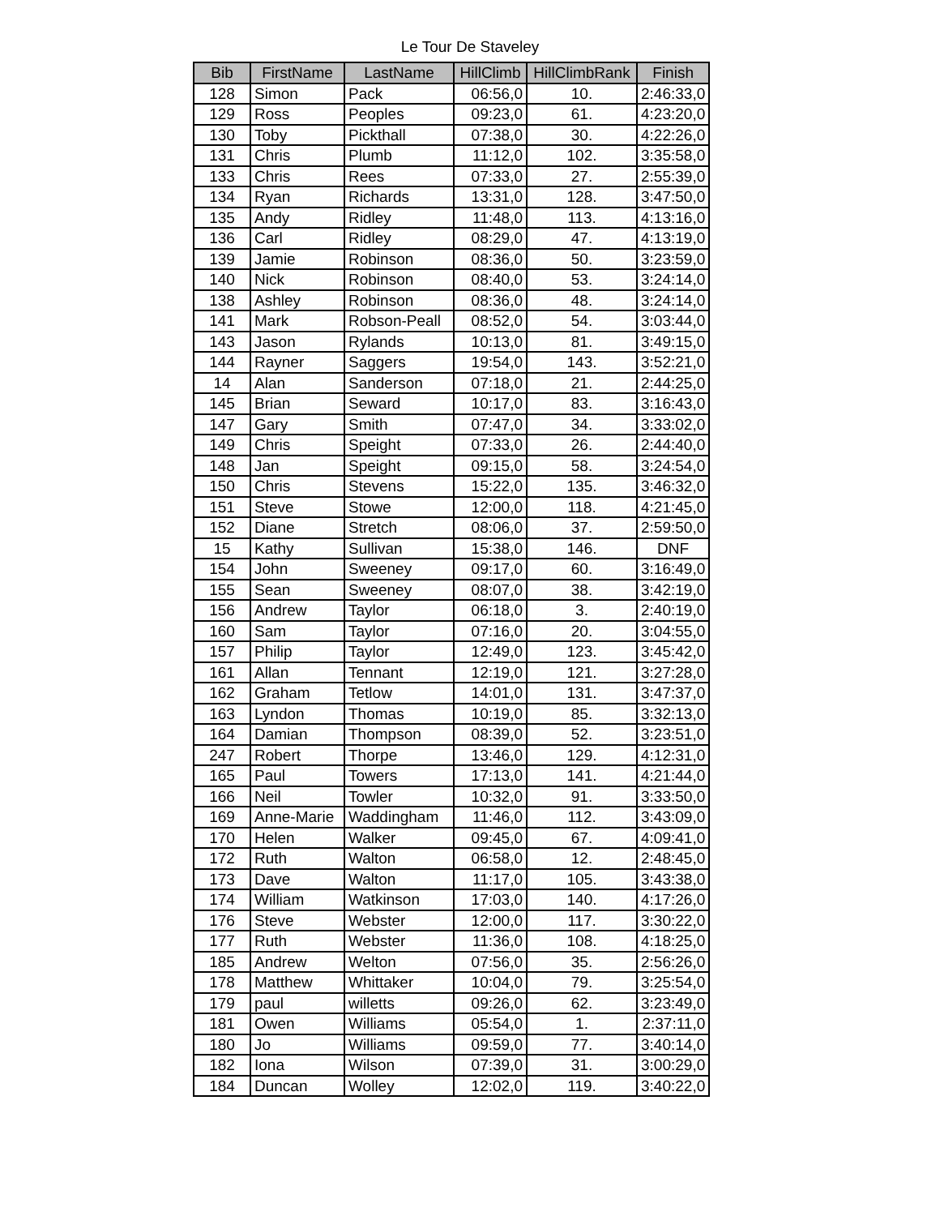Le Tour De Staveley
| Bib | FirstName | LastName | HillClimb | HillClimbRank | Finish |
| --- | --- | --- | --- | --- | --- |
| 128 | Simon | Pack | 06:56,0 | 10. | 2:46:33,0 |
| 129 | Ross | Peoples | 09:23,0 | 61. | 4:23:20,0 |
| 130 | Toby | Pickthall | 07:38,0 | 30. | 4:22:26,0 |
| 131 | Chris | Plumb | 11:12,0 | 102. | 3:35:58,0 |
| 133 | Chris | Rees | 07:33,0 | 27. | 2:55:39,0 |
| 134 | Ryan | Richards | 13:31,0 | 128. | 3:47:50,0 |
| 135 | Andy | Ridley | 11:48,0 | 113. | 4:13:16,0 |
| 136 | Carl | Ridley | 08:29,0 | 47. | 4:13:19,0 |
| 139 | Jamie | Robinson | 08:36,0 | 50. | 3:23:59,0 |
| 140 | Nick | Robinson | 08:40,0 | 53. | 3:24:14,0 |
| 138 | Ashley | Robinson | 08:36,0 | 48. | 3:24:14,0 |
| 141 | Mark | Robson-Peall | 08:52,0 | 54. | 3:03:44,0 |
| 143 | Jason | Rylands | 10:13,0 | 81. | 3:49:15,0 |
| 144 | Rayner | Saggers | 19:54,0 | 143. | 3:52:21,0 |
| 14 | Alan | Sanderson | 07:18,0 | 21. | 2:44:25,0 |
| 145 | Brian | Seward | 10:17,0 | 83. | 3:16:43,0 |
| 147 | Gary | Smith | 07:47,0 | 34. | 3:33:02,0 |
| 149 | Chris | Speight | 07:33,0 | 26. | 2:44:40,0 |
| 148 | Jan | Speight | 09:15,0 | 58. | 3:24:54,0 |
| 150 | Chris | Stevens | 15:22,0 | 135. | 3:46:32,0 |
| 151 | Steve | Stowe | 12:00,0 | 118. | 4:21:45,0 |
| 152 | Diane | Stretch | 08:06,0 | 37. | 2:59:50,0 |
| 15 | Kathy | Sullivan | 15:38,0 | 146. | DNF |
| 154 | John | Sweeney | 09:17,0 | 60. | 3:16:49,0 |
| 155 | Sean | Sweeney | 08:07,0 | 38. | 3:42:19,0 |
| 156 | Andrew | Taylor | 06:18,0 | 3. | 2:40:19,0 |
| 160 | Sam | Taylor | 07:16,0 | 20. | 3:04:55,0 |
| 157 | Philip | Taylor | 12:49,0 | 123. | 3:45:42,0 |
| 161 | Allan | Tennant | 12:19,0 | 121. | 3:27:28,0 |
| 162 | Graham | Tetlow | 14:01,0 | 131. | 3:47:37,0 |
| 163 | Lyndon | Thomas | 10:19,0 | 85. | 3:32:13,0 |
| 164 | Damian | Thompson | 08:39,0 | 52. | 3:23:51,0 |
| 247 | Robert | Thorpe | 13:46,0 | 129. | 4:12:31,0 |
| 165 | Paul | Towers | 17:13,0 | 141. | 4:21:44,0 |
| 166 | Neil | Towler | 10:32,0 | 91. | 3:33:50,0 |
| 169 | Anne-Marie | Waddingham | 11:46,0 | 112. | 3:43:09,0 |
| 170 | Helen | Walker | 09:45,0 | 67. | 4:09:41,0 |
| 172 | Ruth | Walton | 06:58,0 | 12. | 2:48:45,0 |
| 173 | Dave | Walton | 11:17,0 | 105. | 3:43:38,0 |
| 174 | William | Watkinson | 17:03,0 | 140. | 4:17:26,0 |
| 176 | Steve | Webster | 12:00,0 | 117. | 3:30:22,0 |
| 177 | Ruth | Webster | 11:36,0 | 108. | 4:18:25,0 |
| 185 | Andrew | Welton | 07:56,0 | 35. | 2:56:26,0 |
| 178 | Matthew | Whittaker | 10:04,0 | 79. | 3:25:54,0 |
| 179 | paul | willetts | 09:26,0 | 62. | 3:23:49,0 |
| 181 | Owen | Williams | 05:54,0 | 1. | 2:37:11,0 |
| 180 | Jo | Williams | 09:59,0 | 77. | 3:40:14,0 |
| 182 | Iona | Wilson | 07:39,0 | 31. | 3:00:29,0 |
| 184 | Duncan | Wolley | 12:02,0 | 119. | 3:40:22,0 |